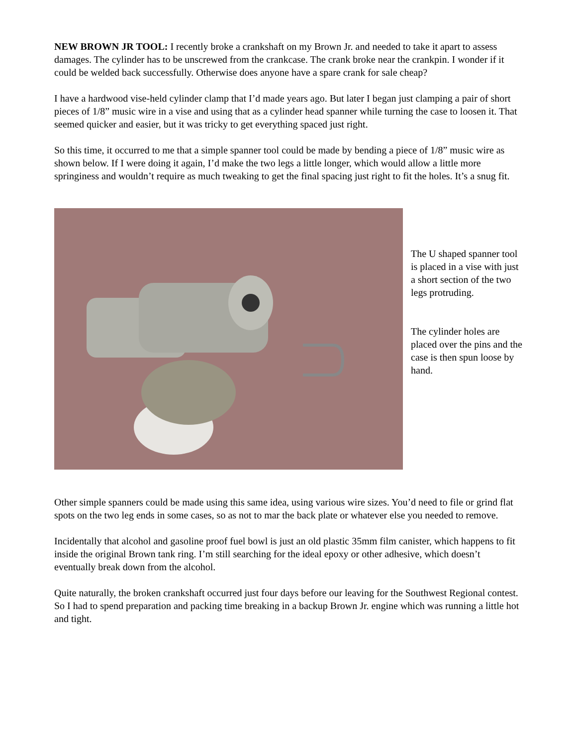NEW BROWN JR TOOL: I recently broke a crankshaft on my Brown Jr. and needed to take it apart to assess damages. The cylinder has to be unscrewed from the crankcase. The crank broke near the crankpin. I wonder if it could be welded back successfully. Otherwise does anyone have a spare crank for sale cheap?
I have a hardwood vise-held cylinder clamp that I’d made years ago. But later I began just clamping a pair of short pieces of 1/8” music wire in a vise and using that as a cylinder head spanner while turning the case to loosen it. That seemed quicker and easier, but it was tricky to get everything spaced just right.
So this time, it occurred to me that a simple spanner tool could be made by bending a piece of 1/8” music wire as shown below. If I were doing it again, I’d make the two legs a little longer, which would allow a little more springiness and wouldn’t require as much tweaking to get the final spacing just right to fit the holes. It’s a snug fit.
The U shaped spanner tool is placed in a vise with just a short section of the two legs protruding.
The cylinder holes are placed over the pins and the case is then spun loose by hand.
Other simple spanners could be made using this same idea, using various wire sizes. You’d need to file or grind flat spots on the two leg ends in some cases, so as not to mar the back plate or whatever else you needed to remove.
Incidentally that alcohol and gasoline proof fuel bowl is just an old plastic 35mm film canister, which happens to fit inside the original Brown tank ring. I’m still searching for the ideal epoxy or other adhesive, which doesn’t eventually break down from the alcohol.
Quite naturally, the broken crankshaft occurred just four days before our leaving for the Southwest Regional contest. So I had to spend preparation and packing time breaking in a backup Brown Jr. engine which was running a little hot and tight.